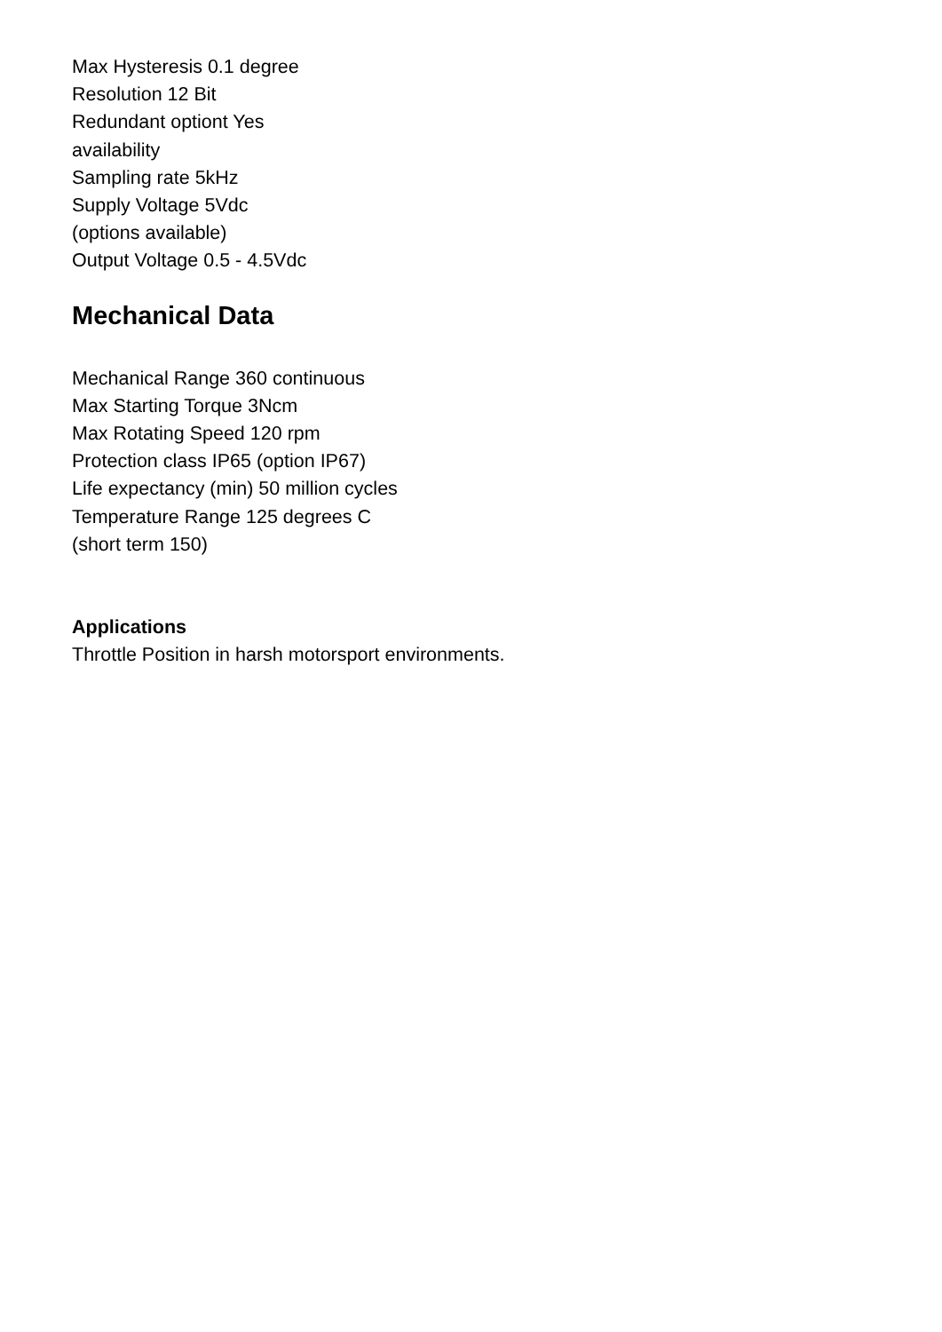Max Hysteresis 0.1 degree
Resolution 12 Bit
Redundant optiont Yes
availability
Sampling rate 5kHz
Supply Voltage 5Vdc
(options available)
Output Voltage 0.5 - 4.5Vdc
Mechanical Data
Mechanical Range 360 continuous
Max Starting Torque 3Ncm
Max Rotating Speed 120 rpm
Protection class IP65 (option IP67)
Life expectancy (min) 50 million cycles
Temperature Range 125 degrees C
(short term 150)
Applications
Throttle Position in harsh motorsport environments.